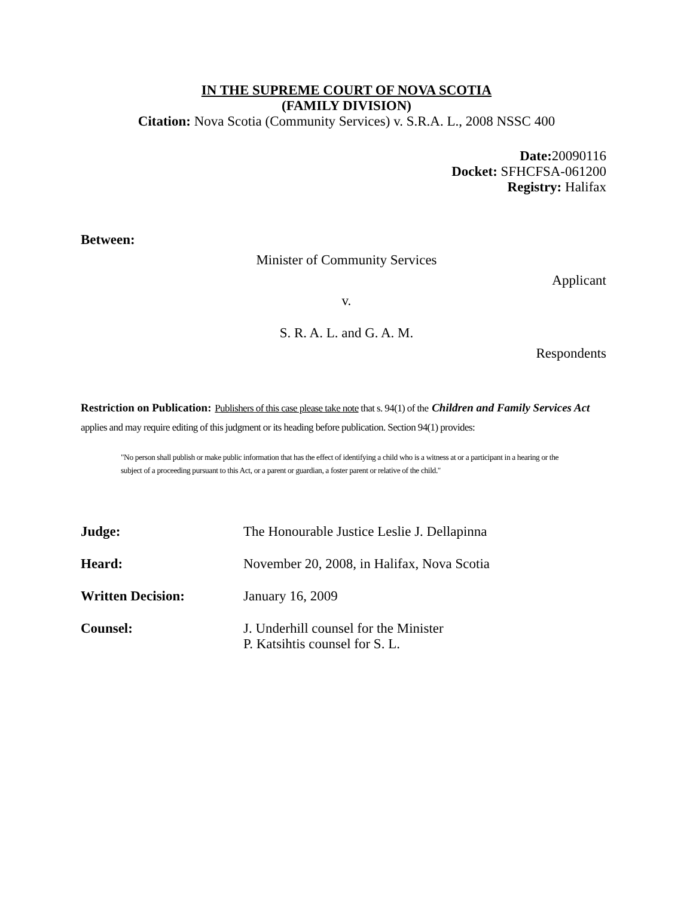IN THE SUPREME COURT OF NOVA SCOTIA
(FAMILY DIVISION)
Citation: Nova Scotia (Community Services) v. S.R.A. L., 2008 NSSC 400
Date: 20090116
Docket: SFHCFSA-061200
Registry: Halifax
Between:
Minister of Community Services
Applicant
v.
S. R. A. L. and G. A. M.
Respondents
Restriction on Publication: Publishers of this case please take note that s. 94(1) of the Children and Family Services Act applies and may require editing of this judgment or its heading before publication. Section 94(1) provides:
"No person shall publish or make public information that has the effect of identifying a child who is a witness at or a participant in a hearing or the subject of a proceeding pursuant to this Act, or a parent or guardian, a foster parent or relative of the child."
Judge: The Honourable Justice Leslie J. Dellapinna
Heard: November 20, 2008, in Halifax, Nova Scotia
Written Decision: January 16, 2009
Counsel: J. Underhill counsel for the Minister
P. Katsihtis counsel for S. L.